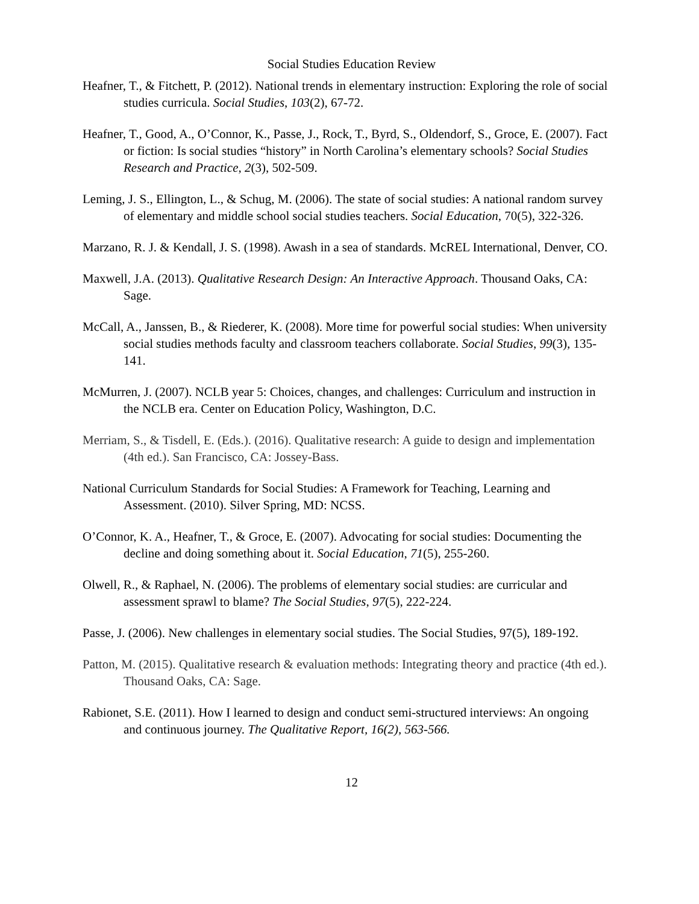Social Studies Education Review
Heafner, T., & Fitchett, P. (2012). National trends in elementary instruction: Exploring the role of social studies curricula. Social Studies, 103(2), 67-72.
Heafner, T., Good, A., O’Connor, K., Passe, J., Rock, T., Byrd, S., Oldendorf, S., Groce, E. (2007). Fact or fiction: Is social studies “history” in North Carolina’s elementary schools? Social Studies Research and Practice, 2(3), 502-509.
Leming, J. S., Ellington, L., & Schug, M. (2006). The state of social studies: A national random survey of elementary and middle school social studies teachers. Social Education, 70(5), 322-326.
Marzano, R. J. & Kendall, J. S. (1998). Awash in a sea of standards. McREL International, Denver, CO.
Maxwell, J.A. (2013). Qualitative Research Design: An Interactive Approach. Thousand Oaks, CA: Sage.
McCall, A., Janssen, B., & Riederer, K. (2008). More time for powerful social studies: When university social studies methods faculty and classroom teachers collaborate. Social Studies, 99(3), 135-141.
McMurren, J. (2007). NCLB year 5: Choices, changes, and challenges: Curriculum and instruction in the NCLB era. Center on Education Policy, Washington, D.C.
Merriam, S., & Tisdell, E. (Eds.). (2016). Qualitative research: A guide to design and implementation (4th ed.). San Francisco, CA: Jossey-Bass.
National Curriculum Standards for Social Studies: A Framework for Teaching, Learning and Assessment. (2010). Silver Spring, MD: NCSS.
O’Connor, K. A., Heafner, T., & Groce, E. (2007). Advocating for social studies: Documenting the decline and doing something about it. Social Education, 71(5), 255-260.
Olwell, R., & Raphael, N. (2006). The problems of elementary social studies: are curricular and assessment sprawl to blame? The Social Studies, 97(5), 222-224.
Passe, J. (2006). New challenges in elementary social studies. The Social Studies, 97(5), 189-192.
Patton, M. (2015). Qualitative research & evaluation methods: Integrating theory and practice (4th ed.). Thousand Oaks, CA: Sage.
Rabionet, S.E. (2011). How I learned to design and conduct semi-structured interviews: An ongoing and continuous journey. The Qualitative Report, 16(2), 563-566.
12